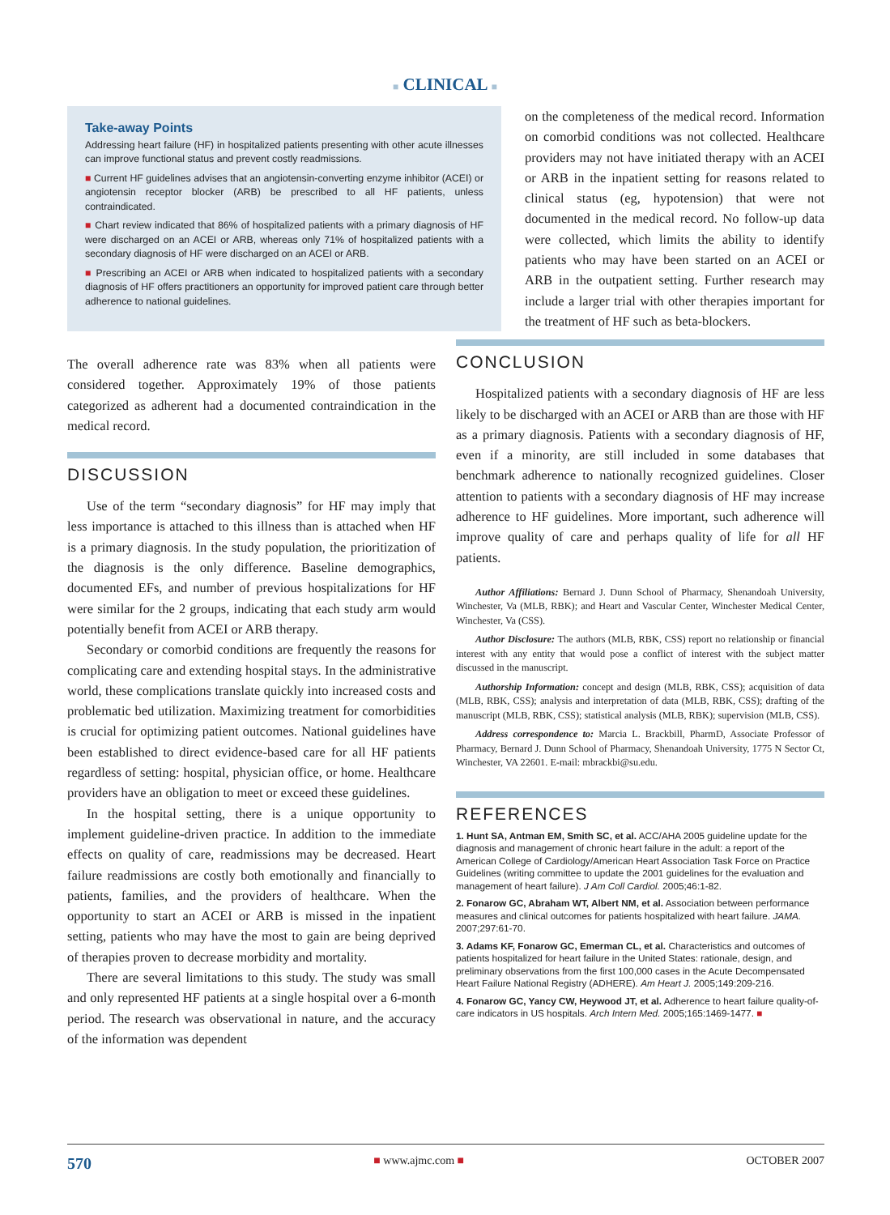■ CLINICAL ■
Take-away Points
Addressing heart failure (HF) in hospitalized patients presenting with other acute illnesses can improve functional status and prevent costly readmissions.
■ Current HF guidelines advises that an angiotensin-converting enzyme inhibitor (ACEI) or angiotensin receptor blocker (ARB) be prescribed to all HF patients, unless contraindicated.
■ Chart review indicated that 86% of hospitalized patients with a primary diagnosis of HF were discharged on an ACEI or ARB, whereas only 71% of hospitalized patients with a secondary diagnosis of HF were discharged on an ACEI or ARB.
■ Prescribing an ACEI or ARB when indicated to hospitalized patients with a secondary diagnosis of HF offers practitioners an opportunity for improved patient care through better adherence to national guidelines.
The overall adherence rate was 83% when all patients were considered together. Approximately 19% of those patients categorized as adherent had a documented contraindication in the medical record.
DISCUSSION
Use of the term “secondary diagnosis” for HF may imply that less importance is attached to this illness than is attached when HF is a primary diagnosis. In the study population, the prioritization of the diagnosis is the only difference. Baseline demographics, documented EFs, and number of previous hospitalizations for HF were similar for the 2 groups, indicating that each study arm would potentially benefit from ACEI or ARB therapy.
Secondary or comorbid conditions are frequently the reasons for complicating care and extending hospital stays. In the administrative world, these complications translate quickly into increased costs and problematic bed utilization. Maximizing treatment for comorbidities is crucial for optimizing patient outcomes. National guidelines have been established to direct evidence-based care for all HF patients regardless of setting: hospital, physician office, or home. Healthcare providers have an obligation to meet or exceed these guidelines.
In the hospital setting, there is a unique opportunity to implement guideline-driven practice. In addition to the immediate effects on quality of care, readmissions may be decreased. Heart failure readmissions are costly both emotionally and financially to patients, families, and the providers of healthcare. When the opportunity to start an ACEI or ARB is missed in the inpatient setting, patients who may have the most to gain are being deprived of therapies proven to decrease morbidity and mortality.
There are several limitations to this study. The study was small and only represented HF patients at a single hospital over a 6-month period. The research was observational in nature, and the accuracy of the information was dependent
on the completeness of the medical record. Information on comorbid conditions was not collected. Healthcare providers may not have initiated therapy with an ACEI or ARB in the inpatient setting for reasons related to clinical status (eg, hypotension) that were not documented in the medical record. No follow-up data were collected, which limits the ability to identify patients who may have been started on an ACEI or ARB in the outpatient setting. Further research may include a larger trial with other therapies important for the treatment of HF such as beta-blockers.
CONCLUSION
Hospitalized patients with a secondary diagnosis of HF are less likely to be discharged with an ACEI or ARB than are those with HF as a primary diagnosis. Patients with a secondary diagnosis of HF, even if a minority, are still included in some databases that benchmark adherence to nationally recognized guidelines. Closer attention to patients with a secondary diagnosis of HF may increase adherence to HF guidelines. More important, such adherence will improve quality of care and perhaps quality of life for all HF patients.
Author Affiliations: Bernard J. Dunn School of Pharmacy, Shenandoah University, Winchester, Va (MLB, RBK); and Heart and Vascular Center, Winchester Medical Center, Winchester, Va (CSS).
Author Disclosure: The authors (MLB, RBK, CSS) report no relationship or financial interest with any entity that would pose a conflict of interest with the subject matter discussed in the manuscript.
Authorship Information: concept and design (MLB, RBK, CSS); acquisition of data (MLB, RBK, CSS); analysis and interpretation of data (MLB, RBK, CSS); drafting of the manuscript (MLB, RBK, CSS); statistical analysis (MLB, RBK); supervision (MLB, CSS).
Address correspondence to: Marcia L. Brackbill, PharmD, Associate Professor of Pharmacy, Bernard J. Dunn School of Pharmacy, Shenandoah University, 1775 N Sector Ct, Winchester, VA 22601. E-mail: mbrackbi@su.edu.
REFERENCES
1. Hunt SA, Antman EM, Smith SC, et al. ACC/AHA 2005 guideline update for the diagnosis and management of chronic heart failure in the adult: a report of the American College of Cardiology/American Heart Association Task Force on Practice Guidelines (writing committee to update the 2001 guidelines for the evaluation and management of heart failure). J Am Coll Cardiol. 2005;46:1-82.
2. Fonarow GC, Abraham WT, Albert NM, et al. Association between performance measures and clinical outcomes for patients hospitalized with heart failure. JAMA. 2007;297:61-70.
3. Adams KF, Fonarow GC, Emerman CL, et al. Characteristics and outcomes of patients hospitalized for heart failure in the United States: rationale, design, and preliminary observations from the first 100,000 cases in the Acute Decompensated Heart Failure National Registry (ADHERE). Am Heart J. 2005;149:209-216.
4. Fonarow GC, Yancy CW, Heywood JT, et al. Adherence to heart failure quality-of-care indicators in US hospitals. Arch Intern Med. 2005;165:1469-1477. ■
570 ■ www.ajmc.com ■ OCTOBER 2007